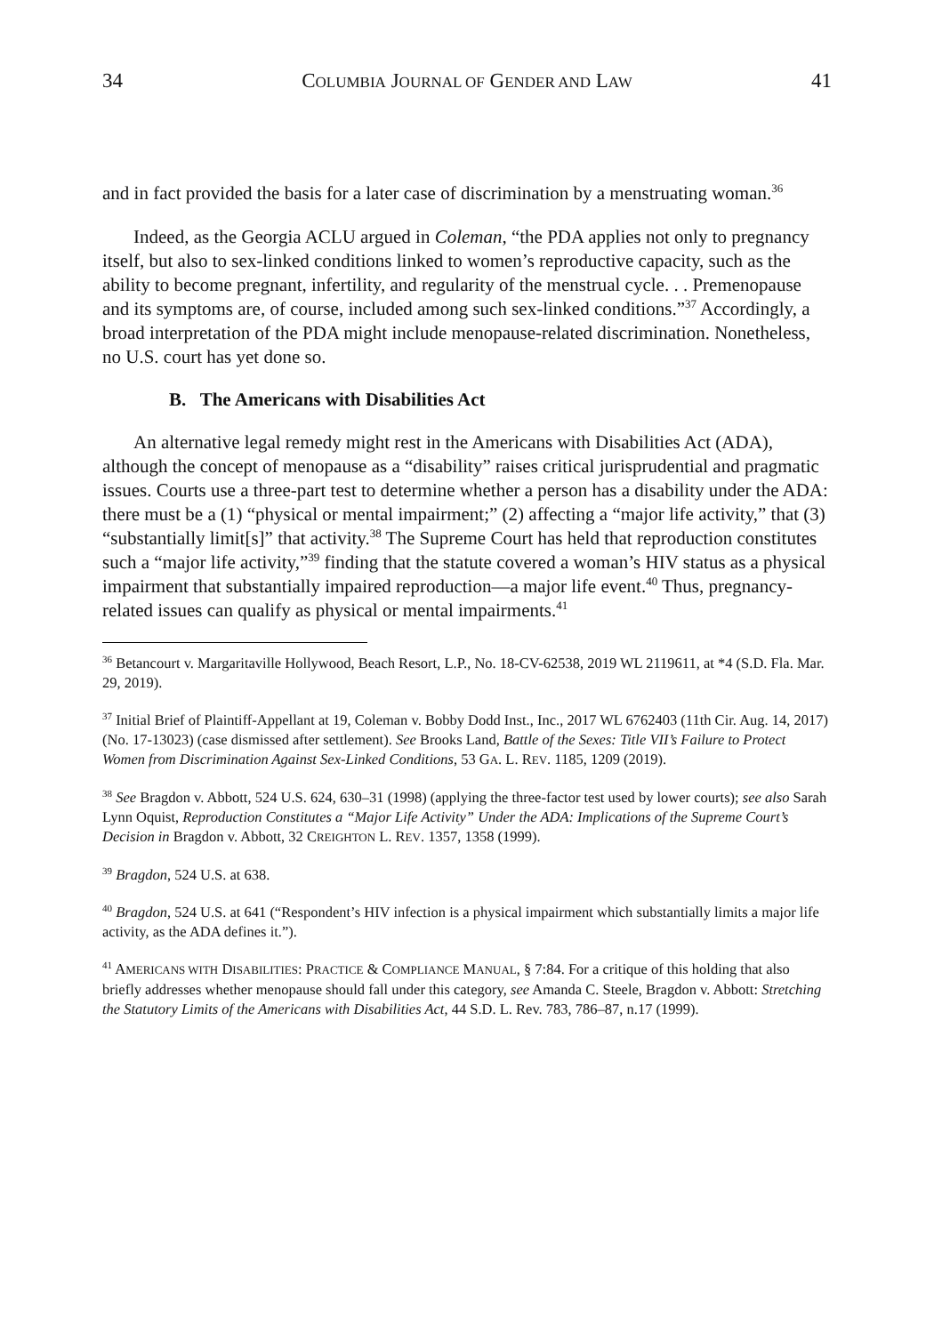34 COLUMBIA JOURNAL OF GENDER AND LAW 41
and in fact provided the basis for a later case of discrimination by a menstruating woman.<sup>36</sup>
Indeed, as the Georgia ACLU argued in Coleman, “the PDA applies not only to pregnancy itself, but also to sex-linked conditions linked to women’s reproductive capacity, such as the ability to become pregnant, infertility, and regularity of the menstrual cycle. . . Premenopause and its symptoms are, of course, included among such sex-linked conditions.”<sup>37</sup> Accordingly, a broad interpretation of the PDA might include menopause-related discrimination. Nonetheless, no U.S. court has yet done so.
B. The Americans with Disabilities Act
An alternative legal remedy might rest in the Americans with Disabilities Act (ADA), although the concept of menopause as a “disability” raises critical jurisprudential and pragmatic issues. Courts use a three-part test to determine whether a person has a disability under the ADA: there must be a (1) “physical or mental impairment;” (2) affecting a “major life activity,” that (3) “substantially limit[s]” that activity.<sup>38</sup> The Supreme Court has held that reproduction constitutes such a “major life activity,”<sup>39</sup> finding that the statute covered a woman’s HIV status as a physical impairment that substantially impaired reproduction—a major life event.<sup>40</sup> Thus, pregnancy-related issues can qualify as physical or mental impairments.<sup>41</sup>
<sup>36</sup> Betancourt v. Margaritaville Hollywood, Beach Resort, L.P., No. 18-CV-62538, 2019 WL 2119611, at *4 (S.D. Fla. Mar. 29, 2019).
<sup>37</sup> Initial Brief of Plaintiff-Appellant at 19, Coleman v. Bobby Dodd Inst., Inc., 2017 WL 6762403 (11th Cir. Aug. 14, 2017) (No. 17-13023) (case dismissed after settlement). See Brooks Land, Battle of the Sexes: Title VII’s Failure to Protect Women from Discrimination Against Sex-Linked Conditions, 53 GA. L. REV. 1185, 1209 (2019).
<sup>38</sup> See Bragdon v. Abbott, 524 U.S. 624, 630–31 (1998) (applying the three-factor test used by lower courts); see also Sarah Lynn Oquist, Reproduction Constitutes a “Major Life Activity” Under the ADA: Implications of the Supreme Court’s Decision in Bragdon v. Abbott, 32 CREIGHTON L. REV. 1357, 1358 (1999).
<sup>39</sup> Bragdon, 524 U.S. at 638.
<sup>40</sup> Bragdon, 524 U.S. at 641 (“Respondent’s HIV infection is a physical impairment which substantially limits a major life activity, as the ADA defines it.”).
<sup>41</sup> AMERICANS WITH DISABILITIES: PRACTICE & COMPLIANCE MANUAL, § 7:84. For a critique of this holding that also briefly addresses whether menopause should fall under this category, see Amanda C. Steele, Bragdon v. Abbott: Stretching the Statutory Limits of the Americans with Disabilities Act, 44 S.D. L. Rev. 783, 786–87, n.17 (1999).